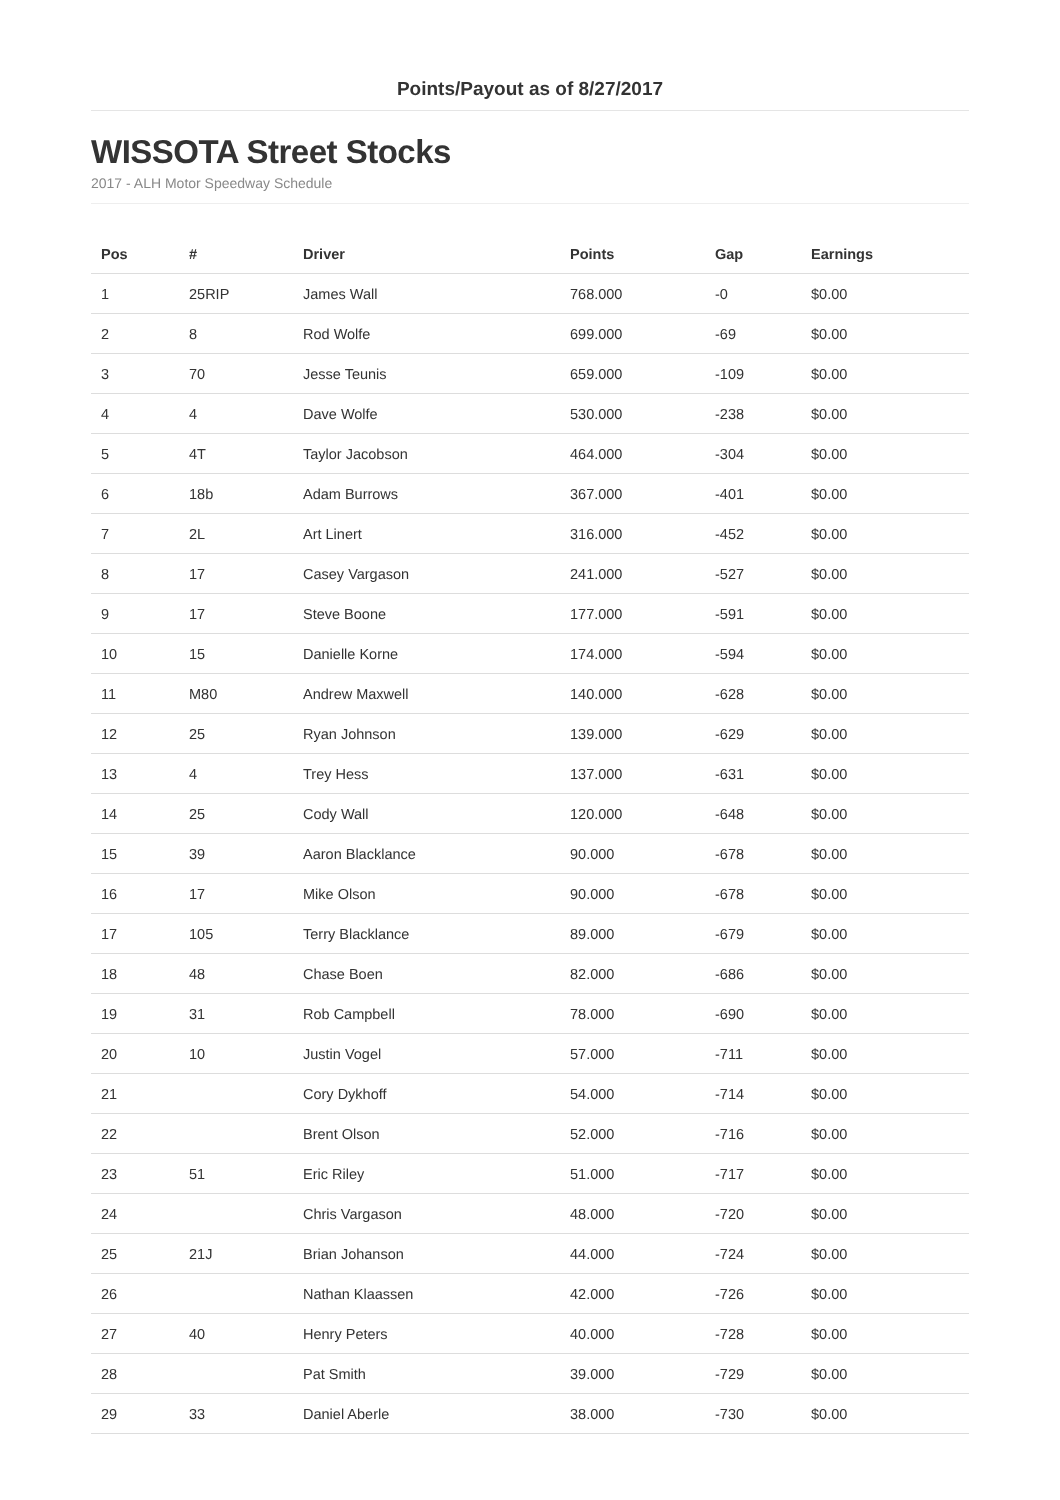Points/Payout as of 8/27/2017
WISSOTA Street Stocks
2017 - ALH Motor Speedway Schedule
| Pos | # | Driver | Points | Gap | Earnings |
| --- | --- | --- | --- | --- | --- |
| 1 | 25RIP | James Wall | 768.000 | -0 | $0.00 |
| 2 | 8 | Rod Wolfe | 699.000 | -69 | $0.00 |
| 3 | 70 | Jesse Teunis | 659.000 | -109 | $0.00 |
| 4 | 4 | Dave Wolfe | 530.000 | -238 | $0.00 |
| 5 | 4T | Taylor Jacobson | 464.000 | -304 | $0.00 |
| 6 | 18b | Adam Burrows | 367.000 | -401 | $0.00 |
| 7 | 2L | Art Linert | 316.000 | -452 | $0.00 |
| 8 | 17 | Casey Vargason | 241.000 | -527 | $0.00 |
| 9 | 17 | Steve Boone | 177.000 | -591 | $0.00 |
| 10 | 15 | Danielle Korne | 174.000 | -594 | $0.00 |
| 11 | M80 | Andrew Maxwell | 140.000 | -628 | $0.00 |
| 12 | 25 | Ryan Johnson | 139.000 | -629 | $0.00 |
| 13 | 4 | Trey Hess | 137.000 | -631 | $0.00 |
| 14 | 25 | Cody Wall | 120.000 | -648 | $0.00 |
| 15 | 39 | Aaron Blacklance | 90.000 | -678 | $0.00 |
| 16 | 17 | Mike Olson | 90.000 | -678 | $0.00 |
| 17 | 105 | Terry Blacklance | 89.000 | -679 | $0.00 |
| 18 | 48 | Chase Boen | 82.000 | -686 | $0.00 |
| 19 | 31 | Rob Campbell | 78.000 | -690 | $0.00 |
| 20 | 10 | Justin Vogel | 57.000 | -711 | $0.00 |
| 21 | | Cory Dykhoff | 54.000 | -714 | $0.00 |
| 22 | | Brent Olson | 52.000 | -716 | $0.00 |
| 23 | 51 | Eric Riley | 51.000 | -717 | $0.00 |
| 24 | | Chris Vargason | 48.000 | -720 | $0.00 |
| 25 | 21J | Brian Johanson | 44.000 | -724 | $0.00 |
| 26 | | Nathan Klaassen | 42.000 | -726 | $0.00 |
| 27 | 40 | Henry Peters | 40.000 | -728 | $0.00 |
| 28 | | Pat Smith | 39.000 | -729 | $0.00 |
| 29 | 33 | Daniel Aberle | 38.000 | -730 | $0.00 |